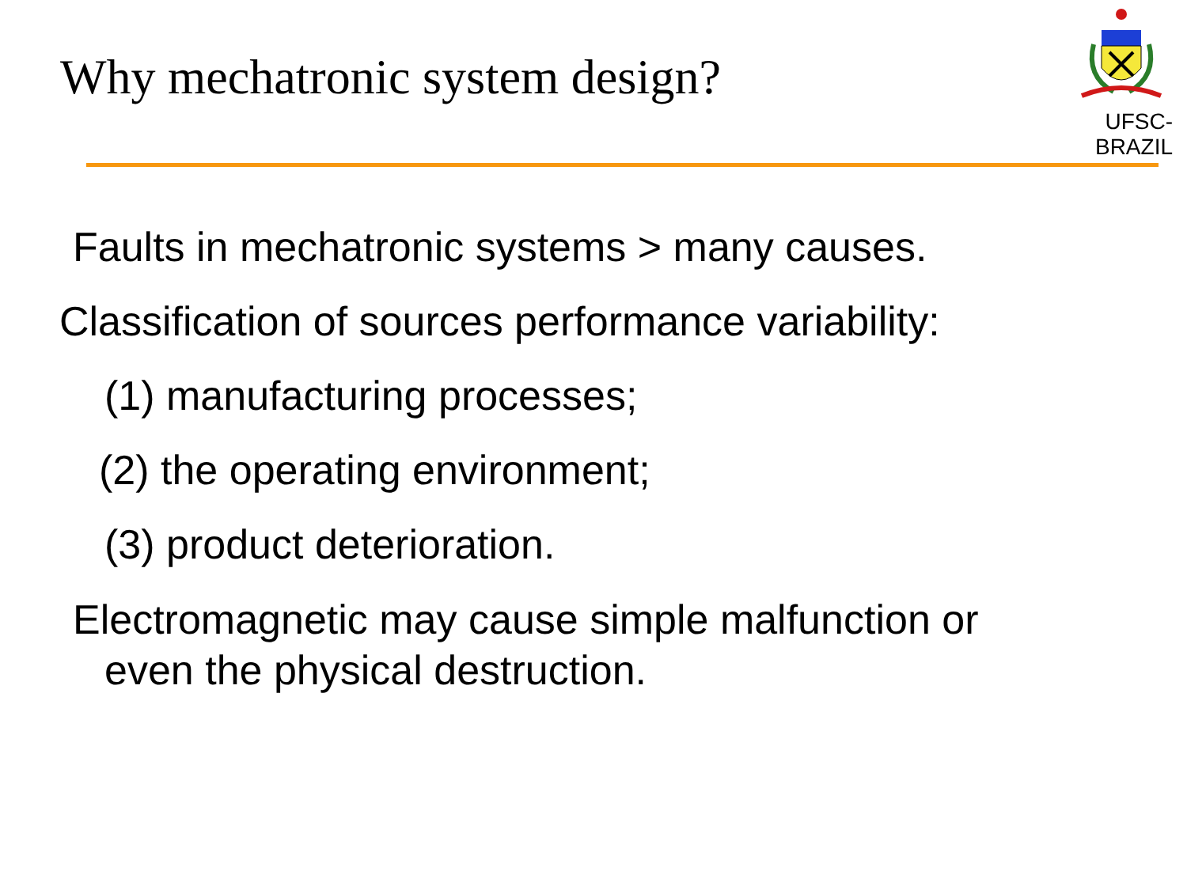Why mechatronic system design?
UFSC-BRAZIL
Faults in mechatronic systems > many causes.
Classification of sources performance variability:
(1) manufacturing processes;
(2) the operating environment;
(3) product deterioration.
Electromagnetic may cause simple malfunction or
even the physical destruction.